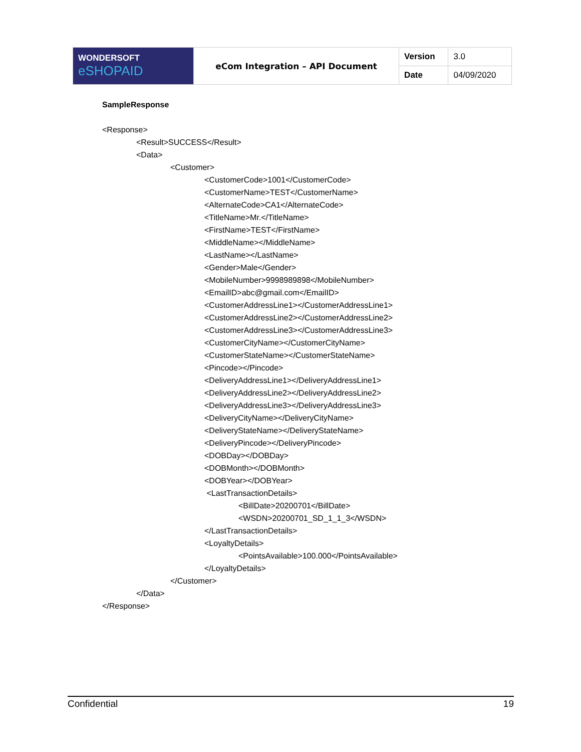| WONDERSOFT eSHOPAID | eCom Integration – API Document | Version | 3.0 |
| | | Date | 04/09/2020 |
SampleResponse
<Response>
<Result>SUCCESS</Result>
<Data>
<Customer>
<CustomerCode>1001</CustomerCode> <CustomerName>TEST</CustomerName> <AlternateCode>CA1</AlternateCode> <TitleName>Mr.</TitleName> <FirstName>TEST</FirstName> <MiddleName></MiddleName> <LastName></LastName> <Gender>Male</Gender> <MobileNumber>9998989898</MobileNumber> <EmailID>abc@gmail.com</EmailID> <CustomerAddressLine1></CustomerAddressLine1> <CustomerAddressLine2></CustomerAddressLine2> <CustomerAddressLine3></CustomerAddressLine3> <CustomerCityName></CustomerCityName> <CustomerStateName></CustomerStateName> <Pincode></Pincode> <DeliveryAddressLine1></DeliveryAddressLine1> <DeliveryAddressLine2></DeliveryAddressLine2> <DeliveryAddressLine3></DeliveryAddressLine3> <DeliveryCityName></DeliveryCityName> <DeliveryStateName></DeliveryStateName> <DeliveryPincode></DeliveryPincode> <DOBDay></DOBDay> <DOBMonth></DOBMonth> <DOBYear></DOBYear> <LastTransactionDetails>
<BillDate>20200701</BillDate> <WSDN>20200701_SD_1_1_3</WSDN>
</LastTransactionDetails> <LoyaltyDetails>
<PointsAvailable>100.000</PointsAvailable>
</LoyaltyDetails>
</Customer>
</Data>
</Response>
Confidential 19